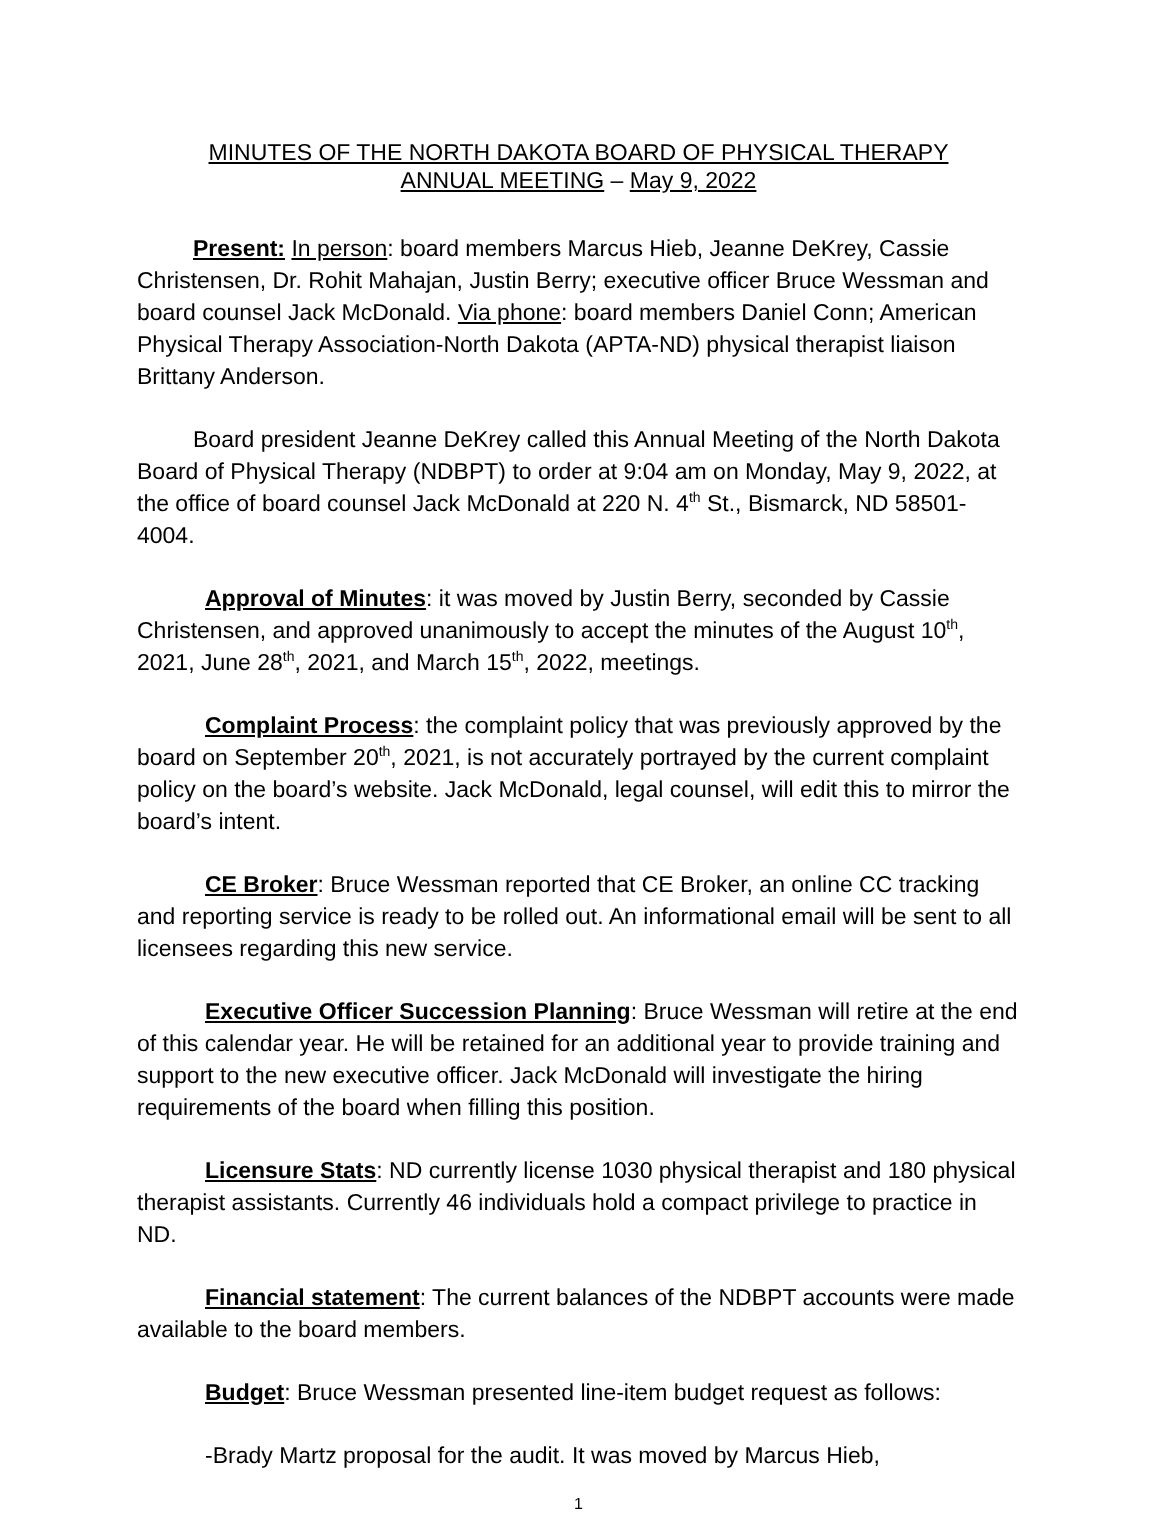MINUTES OF THE NORTH DAKOTA BOARD OF PHYSICAL THERAPY
ANNUAL MEETING – May 9, 2022
Present: In person: board members Marcus Hieb, Jeanne DeKrey, Cassie Christensen, Dr. Rohit Mahajan, Justin Berry; executive officer Bruce Wessman and board counsel Jack McDonald. Via phone: board members Daniel Conn; American Physical Therapy Association-North Dakota (APTA-ND) physical therapist liaison Brittany Anderson.
Board president Jeanne DeKrey called this Annual Meeting of the North Dakota Board of Physical Therapy (NDBPT) to order at 9:04 am on Monday, May 9, 2022, at the office of board counsel Jack McDonald at 220 N. 4<sup>th</sup> St., Bismarck, ND 58501-4004.
Approval of Minutes: it was moved by Justin Berry, seconded by Cassie Christensen, and approved unanimously to accept the minutes of the August 10<sup>th</sup>, 2021, June 28<sup>th</sup>, 2021, and March 15<sup>th</sup>, 2022, meetings.
Complaint Process: the complaint policy that was previously approved by the board on September 20<sup>th</sup>, 2021, is not accurately portrayed by the current complaint policy on the board’s website. Jack McDonald, legal counsel, will edit this to mirror the board’s intent.
CE Broker: Bruce Wessman reported that CE Broker, an online CC tracking and reporting service is ready to be rolled out. An informational email will be sent to all licensees regarding this new service.
Executive Officer Succession Planning: Bruce Wessman will retire at the end of this calendar year. He will be retained for an additional year to provide training and support to the new executive officer. Jack McDonald will investigate the hiring requirements of the board when filling this position.
Licensure Stats: ND currently license 1030 physical therapist and 180 physical therapist assistants. Currently 46 individuals hold a compact privilege to practice in ND.
Financial statement: The current balances of the NDBPT accounts were made available to the board members.
Budget: Bruce Wessman presented line-item budget request as follows:
-Brady Martz proposal for the audit. It was moved by Marcus Hieb,
1